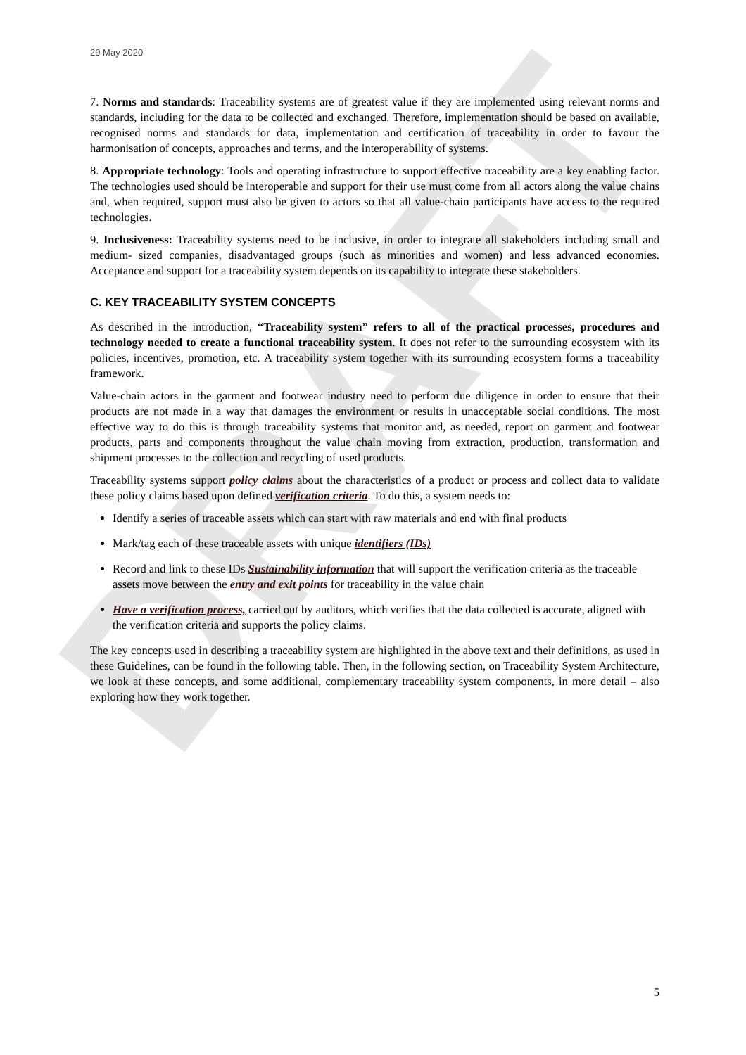DRAFT
29 May 2020
7. Norms and standards: Traceability systems are of greatest value if they are implemented using relevant norms and standards, including for the data to be collected and exchanged. Therefore, implementation should be based on available, recognised norms and standards for data, implementation and certification of traceability in order to favour the harmonisation of concepts, approaches and terms, and the interoperability of systems.
8. Appropriate technology: Tools and operating infrastructure to support effective traceability are a key enabling factor. The technologies used should be interoperable and support for their use must come from all actors along the value chains and, when required, support must also be given to actors so that all value-chain participants have access to the required technologies.
9. Inclusiveness: Traceability systems need to be inclusive, in order to integrate all stakeholders including small and medium- sized companies, disadvantaged groups (such as minorities and women) and less advanced economies. Acceptance and support for a traceability system depends on its capability to integrate these stakeholders.
C. KEY TRACEABILITY SYSTEM CONCEPTS
As described in the introduction, “Traceability system” refers to all of the practical processes, procedures and technology needed to create a functional traceability system. It does not refer to the surrounding ecosystem with its policies, incentives, promotion, etc. A traceability system together with its surrounding ecosystem forms a traceability framework.
Value-chain actors in the garment and footwear industry need to perform due diligence in order to ensure that their products are not made in a way that damages the environment or results in unacceptable social conditions. The most effective way to do this is through traceability systems that monitor and, as needed, report on garment and footwear products, parts and components throughout the value chain moving from extraction, production, transformation and shipment processes to the collection and recycling of used products.
Traceability systems support policy claims about the characteristics of a product or process and collect data to validate these policy claims based upon defined verification criteria. To do this, a system needs to:
Identify a series of traceable assets which can start with raw materials and end with final products
Mark/tag each of these traceable assets with unique identifiers (IDs)
Record and link to these IDs Sustainability information that will support the verification criteria as the traceable assets move between the entry and exit points for traceability in the value chain
Have a verification process, carried out by auditors, which verifies that the data collected is accurate, aligned with the verification criteria and supports the policy claims.
The key concepts used in describing a traceability system are highlighted in the above text and their definitions, as used in these Guidelines, can be found in the following table. Then, in the following section, on Traceability System Architecture, we look at these concepts, and some additional, complementary traceability system components, in more detail – also exploring how they work together.
5